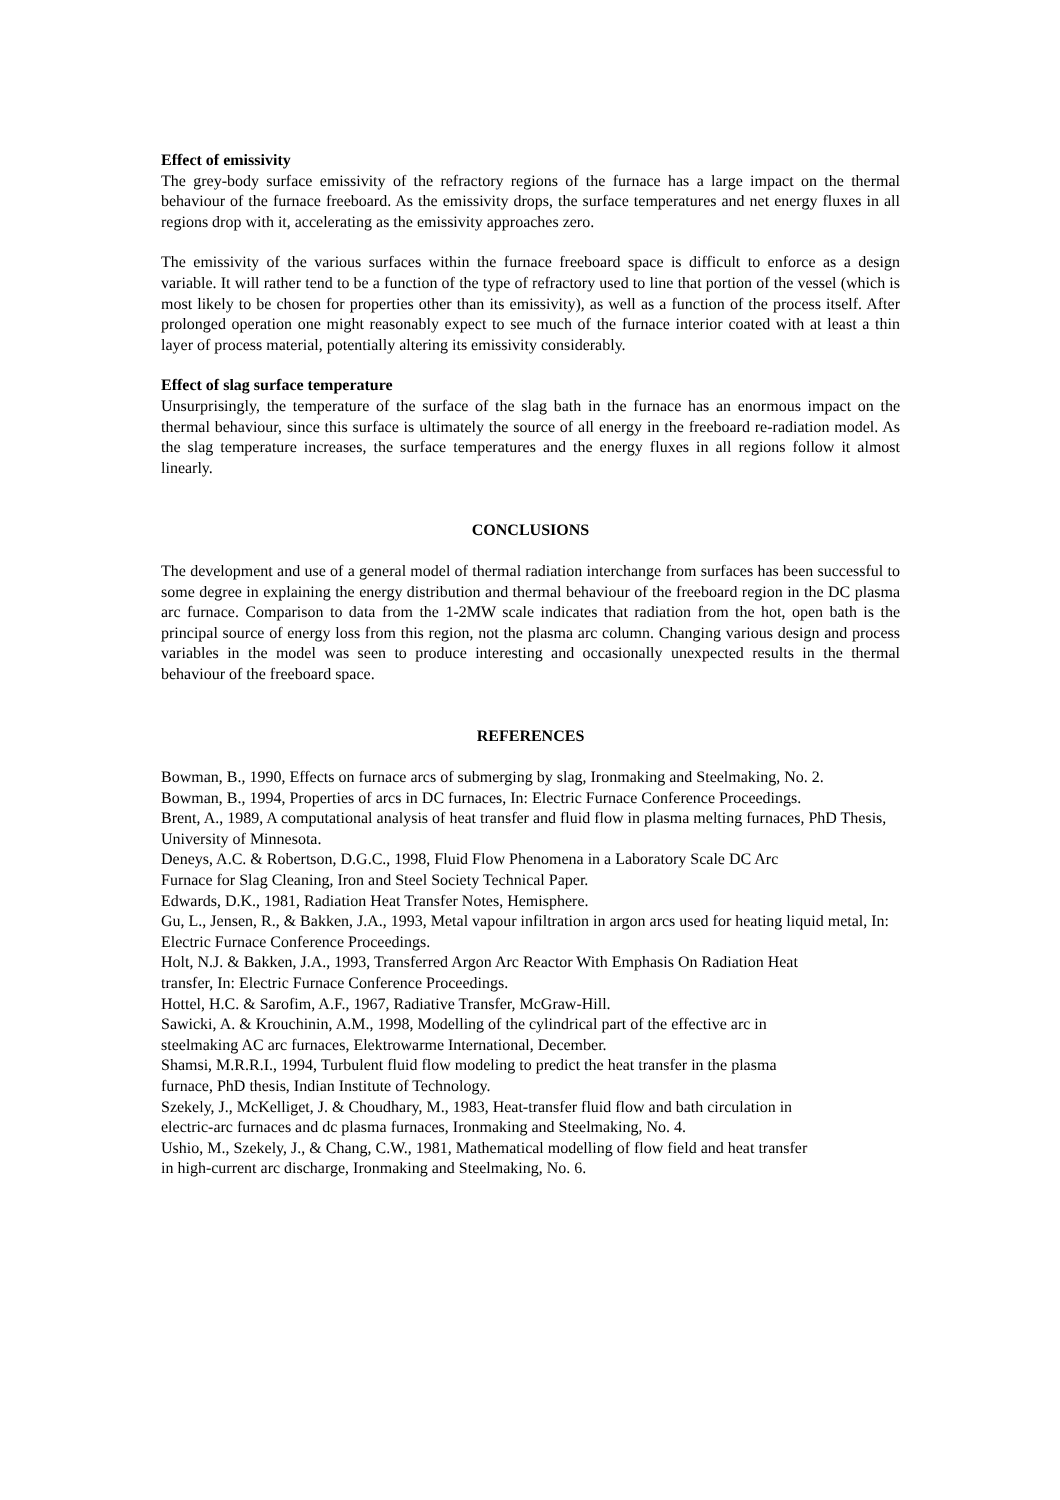Effect of emissivity
The grey-body surface emissivity of the refractory regions of the furnace has a large impact on the thermal behaviour of the furnace freeboard. As the emissivity drops, the surface temperatures and net energy fluxes in all regions drop with it, accelerating as the emissivity approaches zero.
The emissivity of the various surfaces within the furnace freeboard space is difficult to enforce as a design variable. It will rather tend to be a function of the type of refractory used to line that portion of the vessel (which is most likely to be chosen for properties other than its emissivity), as well as a function of the process itself. After prolonged operation one might reasonably expect to see much of the furnace interior coated with at least a thin layer of process material, potentially altering its emissivity considerably.
Effect of slag surface temperature
Unsurprisingly, the temperature of the surface of the slag bath in the furnace has an enormous impact on the thermal behaviour, since this surface is ultimately the source of all energy in the freeboard re-radiation model. As the slag temperature increases, the surface temperatures and the energy fluxes in all regions follow it almost linearly.
CONCLUSIONS
The development and use of a general model of thermal radiation interchange from surfaces has been successful to some degree in explaining the energy distribution and thermal behaviour of the freeboard region in the DC plasma arc furnace. Comparison to data from the 1-2MW scale indicates that radiation from the hot, open bath is the principal source of energy loss from this region, not the plasma arc column. Changing various design and process variables in the model was seen to produce interesting and occasionally unexpected results in the thermal behaviour of the freeboard space.
REFERENCES
Bowman, B., 1990, Effects on furnace arcs of submerging by slag, Ironmaking and Steelmaking, No. 2.
Bowman, B., 1994, Properties of arcs in DC furnaces, In: Electric Furnace Conference Proceedings.
Brent, A., 1989, A computational analysis of heat transfer and fluid flow in plasma melting furnaces, PhD Thesis, University of Minnesota.
Deneys, A.C. & Robertson, D.G.C., 1998, Fluid Flow Phenomena in a Laboratory Scale DC Arc
Furnace for Slag Cleaning, Iron and Steel Society Technical Paper.
Edwards, D.K., 1981, Radiation Heat Transfer Notes, Hemisphere.
Gu, L., Jensen, R., & Bakken, J.A., 1993, Metal vapour infiltration in argon arcs used for heating liquid metal, In: Electric Furnace Conference Proceedings.
Holt, N.J. & Bakken, J.A., 1993, Transferred Argon Arc Reactor With Emphasis On Radiation Heat
transfer, In: Electric Furnace Conference Proceedings.
Hottel, H.C. & Sarofim, A.F., 1967, Radiative Transfer, McGraw-Hill.
Sawicki, A. & Krouchinin, A.M., 1998, Modelling of the cylindrical part of the effective arc in
steelmaking AC arc furnaces, Elektrowarme International, December.
Shamsi, M.R.R.I., 1994, Turbulent fluid flow modeling to predict the heat transfer in the plasma
furnace, PhD thesis, Indian Institute of Technology.
Szekely, J., McKelliget, J. & Choudhary, M., 1983, Heat-transfer fluid flow and bath circulation in
electric-arc furnaces and dc plasma furnaces, Ironmaking and Steelmaking, No. 4.
Ushio, M., Szekely, J., & Chang, C.W., 1981, Mathematical modelling of flow field and heat transfer
in high-current arc discharge, Ironmaking and Steelmaking, No. 6.